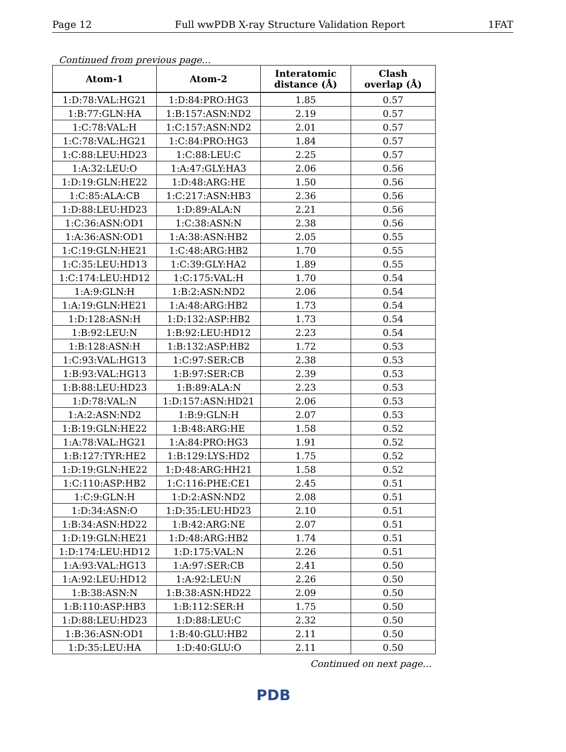Page 12 Full wwPDB X-ray Structure Validation Report 1FAT
Continued from previous page...
| Atom-1 | Atom-2 | Interatomic distance (Å) | Clash overlap (Å) |
| --- | --- | --- | --- |
| 1:D:78:VAL:HG21 | 1:D:84:PRO:HG3 | 1.85 | 0.57 |
| 1:B:77:GLN:HA | 1:B:157:ASN:ND2 | 2.19 | 0.57 |
| 1:C:78:VAL:H | 1:C:157:ASN:ND2 | 2.01 | 0.57 |
| 1:C:78:VAL:HG21 | 1:C:84:PRO:HG3 | 1.84 | 0.57 |
| 1:C:88:LEU:HD23 | 1:C:88:LEU:C | 2.25 | 0.57 |
| 1:A:32:LEU:O | 1:A:47:GLY:HA3 | 2.06 | 0.56 |
| 1:D:19:GLN:HE22 | 1:D:48:ARG:HE | 1.50 | 0.56 |
| 1:C:85:ALA:CB | 1:C:217:ASN:HB3 | 2.36 | 0.56 |
| 1:D:88:LEU:HD23 | 1:D:89:ALA:N | 2.21 | 0.56 |
| 1:C:36:ASN:OD1 | 1:C:38:ASN:N | 2.38 | 0.56 |
| 1:A:36:ASN:OD1 | 1:A:38:ASN:HB2 | 2.05 | 0.55 |
| 1:C:19:GLN:HE21 | 1:C:48:ARG:HB2 | 1.70 | 0.55 |
| 1:C:35:LEU:HD13 | 1:C:39:GLY:HA2 | 1.89 | 0.55 |
| 1:C:174:LEU:HD12 | 1:C:175:VAL:H | 1.70 | 0.54 |
| 1:A:9:GLN:H | 1:B:2:ASN:ND2 | 2.06 | 0.54 |
| 1:A:19:GLN:HE21 | 1:A:48:ARG:HB2 | 1.73 | 0.54 |
| 1:D:128:ASN:H | 1:D:132:ASP:HB2 | 1.73 | 0.54 |
| 1:B:92:LEU:N | 1:B:92:LEU:HD12 | 2.23 | 0.54 |
| 1:B:128:ASN:H | 1:B:132:ASP:HB2 | 1.72 | 0.53 |
| 1:C:93:VAL:HG13 | 1:C:97:SER:CB | 2.38 | 0.53 |
| 1:B:93:VAL:HG13 | 1:B:97:SER:CB | 2.39 | 0.53 |
| 1:B:88:LEU:HD23 | 1:B:89:ALA:N | 2.23 | 0.53 |
| 1:D:78:VAL:N | 1:D:157:ASN:HD21 | 2.06 | 0.53 |
| 1:A:2:ASN:ND2 | 1:B:9:GLN:H | 2.07 | 0.53 |
| 1:B:19:GLN:HE22 | 1:B:48:ARG:HE | 1.58 | 0.52 |
| 1:A:78:VAL:HG21 | 1:A:84:PRO:HG3 | 1.91 | 0.52 |
| 1:B:127:TYR:HE2 | 1:B:129:LYS:HD2 | 1.75 | 0.52 |
| 1:D:19:GLN:HE22 | 1:D:48:ARG:HH21 | 1.58 | 0.52 |
| 1:C:110:ASP:HB2 | 1:C:116:PHE:CE1 | 2.45 | 0.51 |
| 1:C:9:GLN:H | 1:D:2:ASN:ND2 | 2.08 | 0.51 |
| 1:D:34:ASN:O | 1:D:35:LEU:HD23 | 2.10 | 0.51 |
| 1:B:34:ASN:HD22 | 1:B:42:ARG:NE | 2.07 | 0.51 |
| 1:D:19:GLN:HE21 | 1:D:48:ARG:HB2 | 1.74 | 0.51 |
| 1:D:174:LEU:HD12 | 1:D:175:VAL:N | 2.26 | 0.51 |
| 1:A:93:VAL:HG13 | 1:A:97:SER:CB | 2.41 | 0.50 |
| 1:A:92:LEU:HD12 | 1:A:92:LEU:N | 2.26 | 0.50 |
| 1:B:38:ASN:N | 1:B:38:ASN:HD22 | 2.09 | 0.50 |
| 1:B:110:ASP:HB3 | 1:B:112:SER:H | 1.75 | 0.50 |
| 1:D:88:LEU:HD23 | 1:D:88:LEU:C | 2.32 | 0.50 |
| 1:B:36:ASN:OD1 | 1:B:40:GLU:HB2 | 2.11 | 0.50 |
| 1:D:35:LEU:HA | 1:D:40:GLU:O | 2.11 | 0.50 |
Continued on next page...
PDB